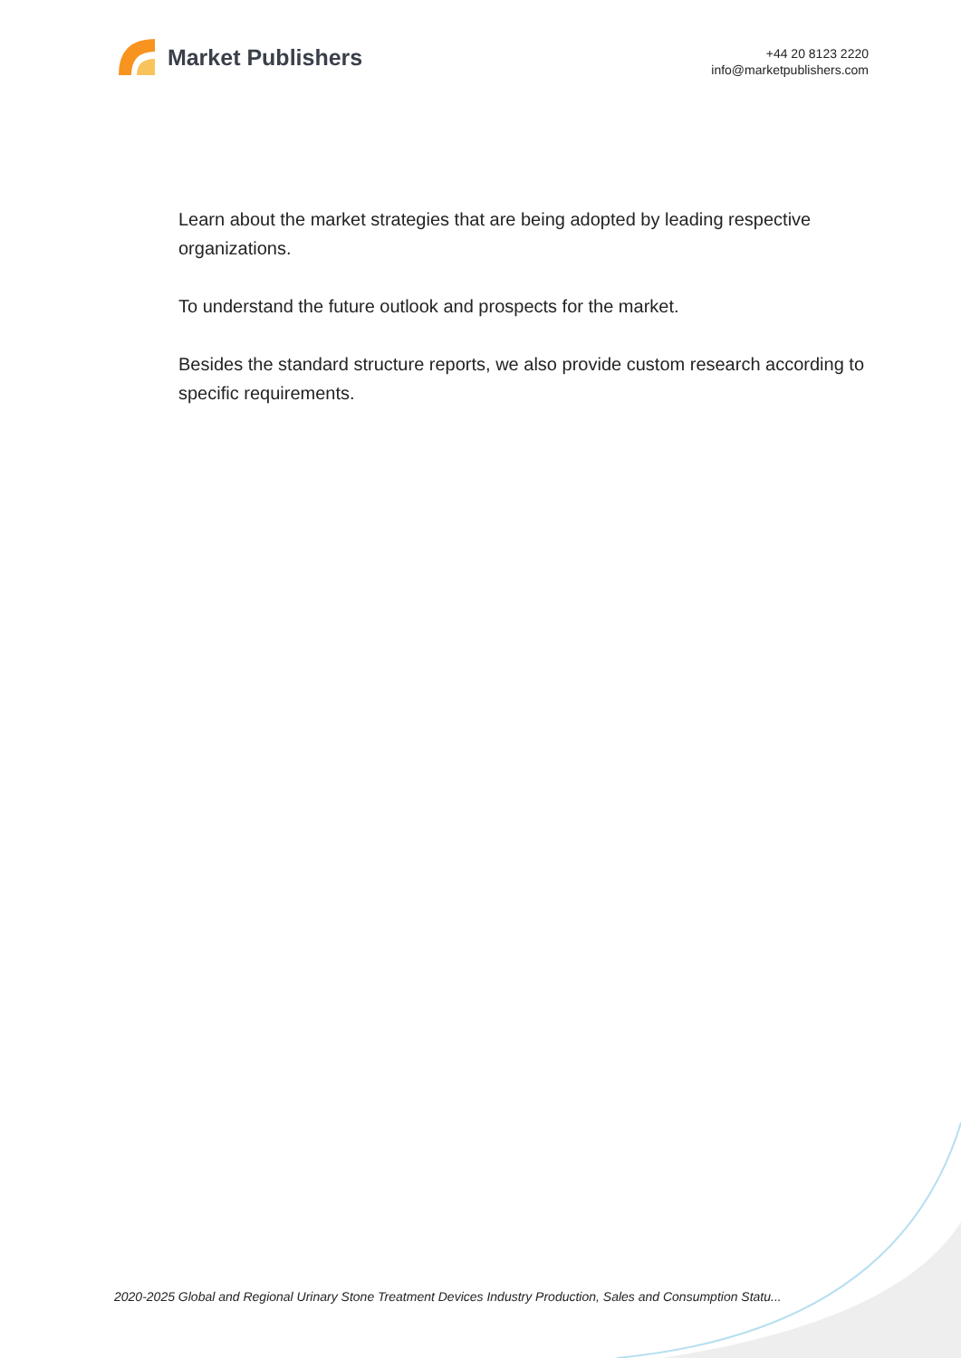Market Publishers
+44 20 8123 2220
info@marketpublishers.com
Learn about the market strategies that are being adopted by leading respective organizations.
To understand the future outlook and prospects for the market.
Besides the standard structure reports, we also provide custom research according to specific requirements.
2020-2025 Global and Regional Urinary Stone Treatment Devices Industry Production, Sales and Consumption Statu...